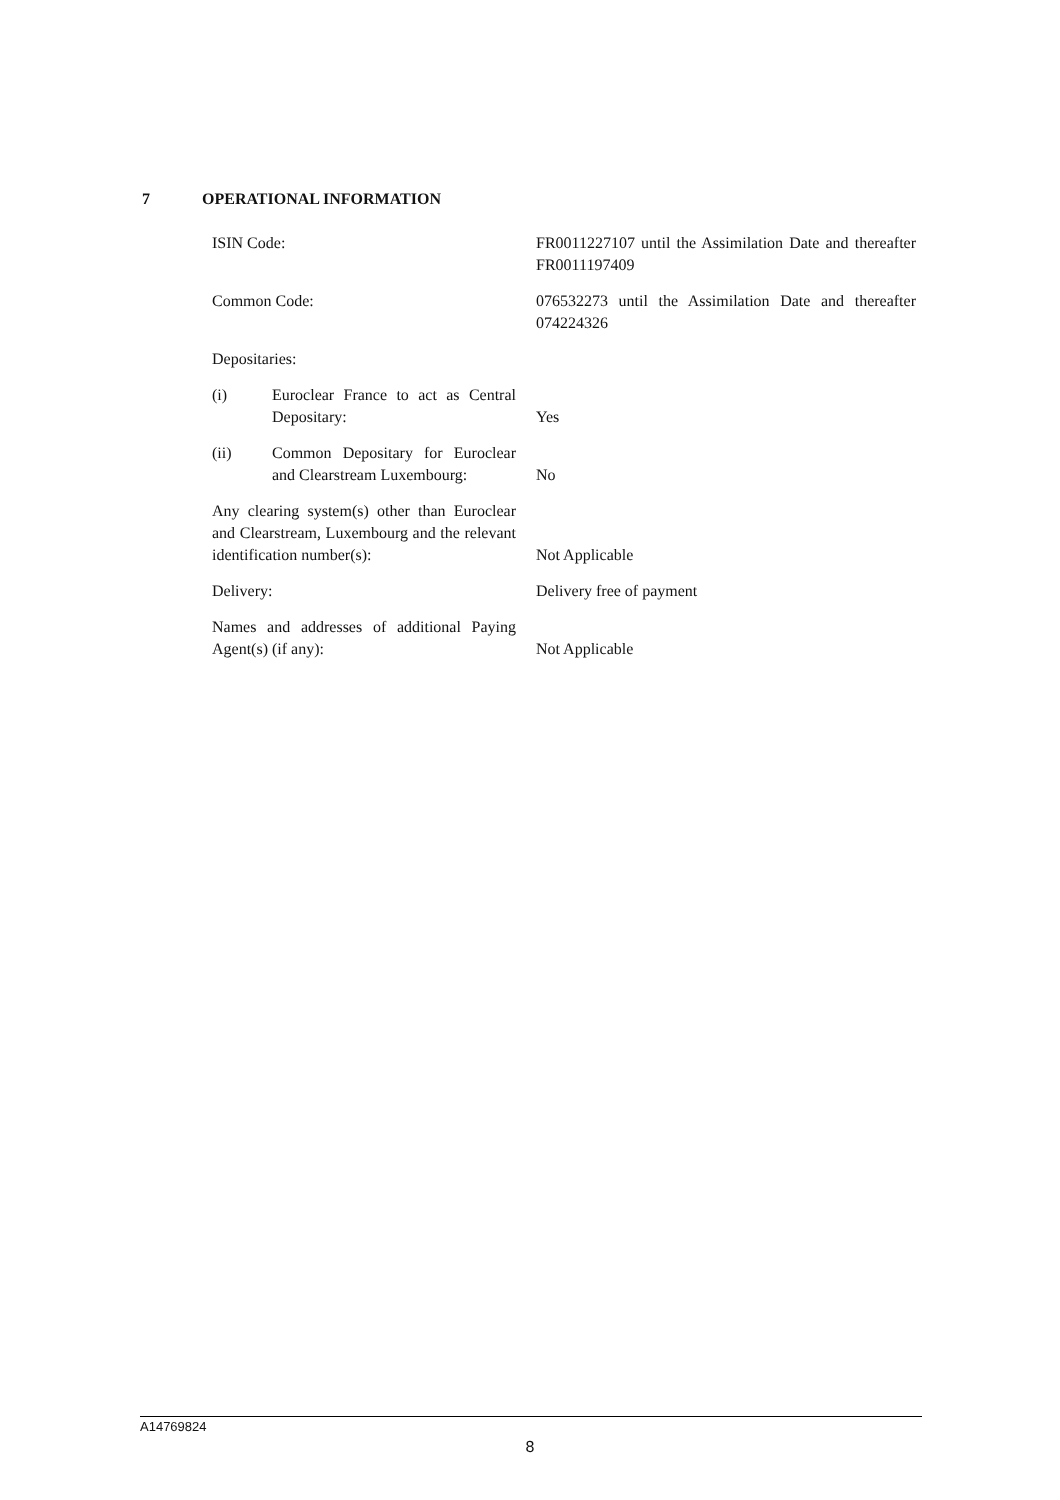7 OPERATIONAL INFORMATION
| ISIN Code: | FR0011227107 until the Assimilation Date and thereafter FR0011197409 |
| Common Code: | 076532273 until the Assimilation Date and thereafter 074224326 |
| Depositaries: | |
| (i) Euroclear France to act as Central Depositary: | Yes |
| (ii) Common Depositary for Euroclear and Clearstream Luxembourg: | No |
| Any clearing system(s) other than Euroclear and Clearstream, Luxembourg and the relevant identification number(s): | Not Applicable |
| Delivery: | Delivery free of payment |
| Names and addresses of additional Paying Agent(s) (if any): | Not Applicable |
A14769824
8